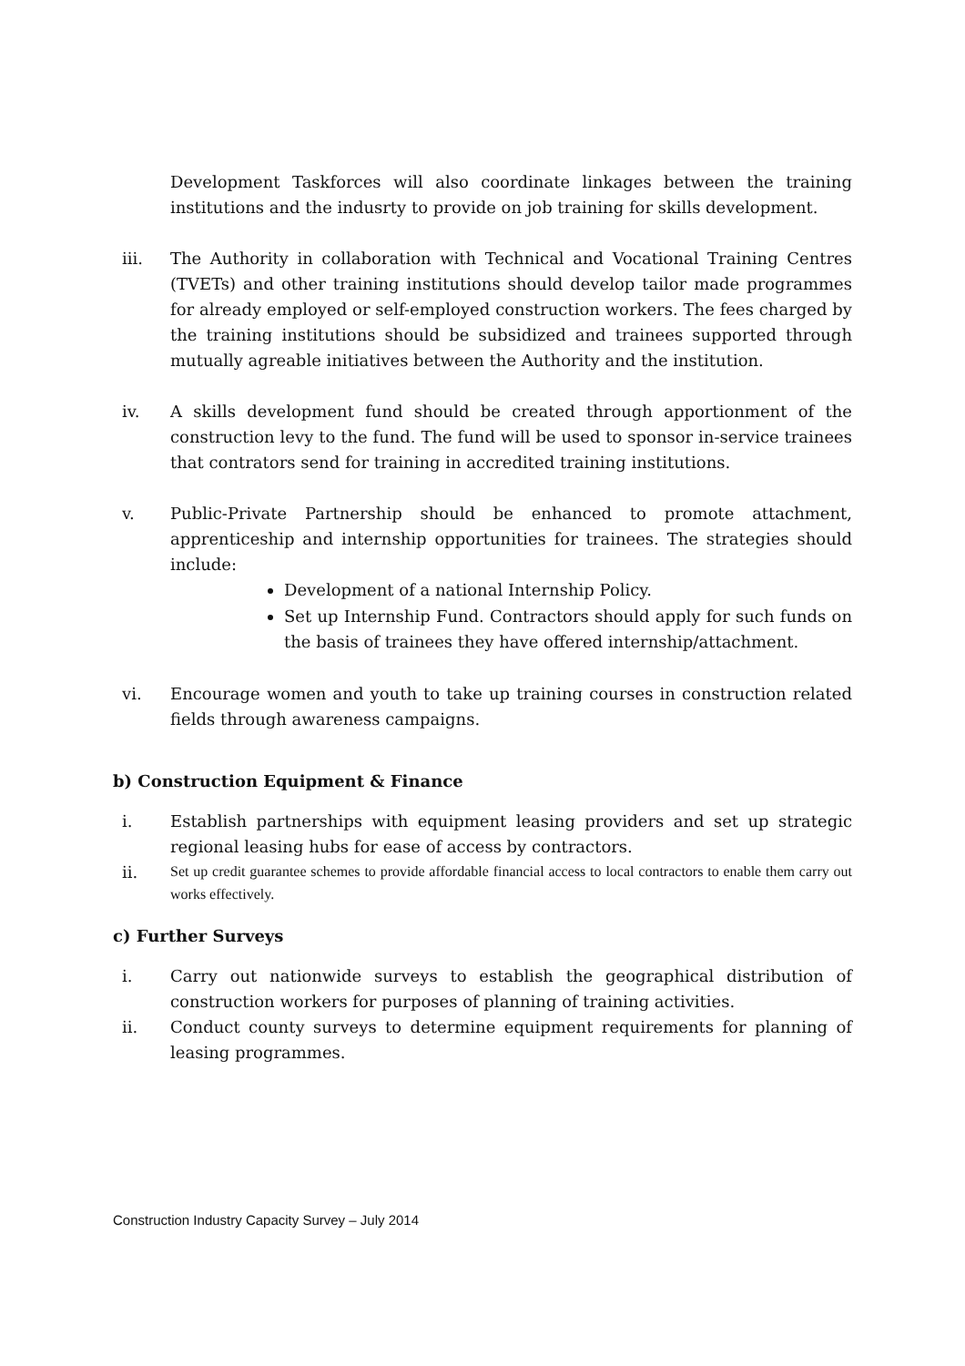Development Taskforces will also coordinate linkages between the training institutions and the indusrty to provide on job training for skills development.
iii. The Authority in collaboration with Technical and Vocational Training Centres (TVETs) and other training institutions should develop tailor made programmes for already employed or self-employed construction workers. The fees charged by the training institutions should be subsidized and trainees supported through mutually agreable initiatives between the Authority and the institution.
iv. A skills development fund should be created through apportionment of the construction levy to the fund. The fund will be used to sponsor in-service trainees that contrators send for training in accredited training institutions.
v. Public-Private Partnership should be enhanced to promote attachment, apprenticeship and internship opportunities for trainees. The strategies should include:
Development of a national Internship Policy.
Set up Internship Fund. Contractors should apply for such funds on the basis of trainees they have offered internship/attachment.
vi. Encourage women and youth to take up training courses in construction related fields through awareness campaigns.
b) Construction Equipment & Finance
i. Establish partnerships with equipment leasing providers and set up strategic regional leasing hubs for ease of access by contractors.
ii.
Set up credit guarantee schemes to provide affordable financial access to local contractors to enable them carry out works effectively.
c) Further Surveys
i. Carry out nationwide surveys to establish the geographical distribution of construction workers for purposes of planning of training activities.
ii. Conduct county surveys to determine equipment requirements for planning of leasing programmes.
Construction Industry Capacity Survey – July 2014